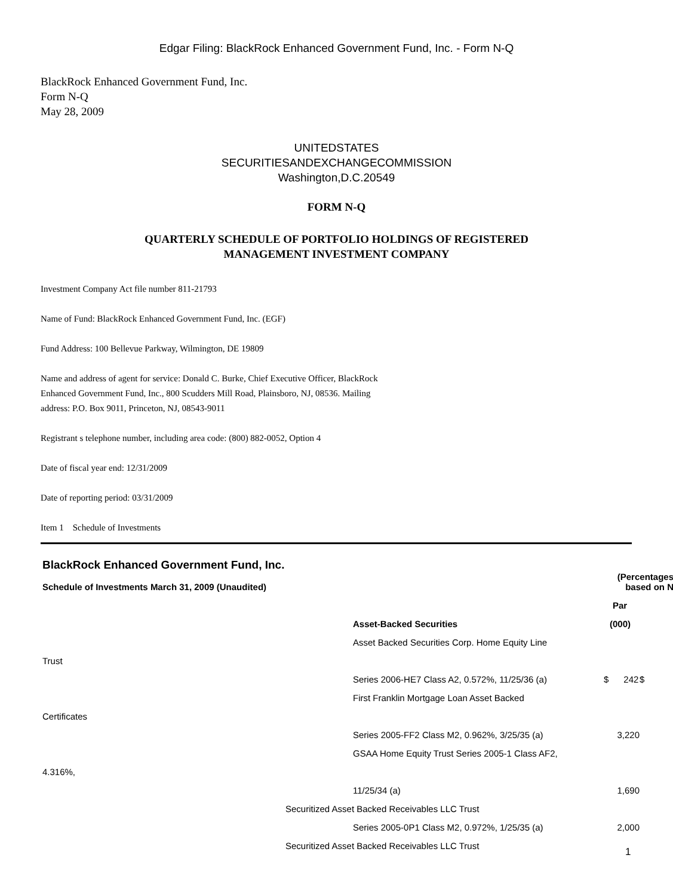Edgar Filing: BlackRock Enhanced Government Fund, Inc. - Form N-Q
BlackRock Enhanced Government Fund, Inc.
Form N-Q
May 28, 2009
UNITEDSTATES
SECURITIESANDEXCHANGECOMMISSION
Washington,D.C.20549
FORM N-Q
QUARTERLY SCHEDULE OF PORTFOLIO HOLDINGS OF REGISTERED
MANAGEMENT INVESTMENT COMPANY
Investment Company Act file number 811-21793
Name of Fund: BlackRock Enhanced Government Fund, Inc. (EGF)
Fund Address: 100 Bellevue Parkway, Wilmington, DE 19809
Name and address of agent for service: Donald C. Burke, Chief Executive Officer, BlackRock
Enhanced Government Fund, Inc., 800 Scudders Mill Road, Plainsboro, NJ, 08536. Mailing
address: P.O. Box 9011, Princeton, NJ, 08543-9011
Registrant s telephone number, including area code: (800) 882-0052, Option 4
Date of fiscal year end: 12/31/2009
Date of reporting period: 03/31/2009
Item 1 Schedule of Investments
BlackRock Enhanced Government Fund, Inc.
| Schedule of Investments March 31, 2009 (Unaudited) | | (Percentages based on N | |
| | | Par | |
| | Asset-Backed Securities | (000) | |
| | Asset Backed Securities Corp. Home Equity Line | | |
| Trust | | | |
| | Series 2006-HE7 Class A2, 0.572%, 11/25/36 (a) | $ 242 | $ |
| | First Franklin Mortgage Loan Asset Backed | | |
| Certificates | | | |
| | Series 2005-FF2 Class M2, 0.962%, 3/25/35 (a) | 3,220 | |
| | GSAA Home Equity Trust Series 2005-1 Class AF2, | | |
| 4.316%, | | | |
| | 11/25/34 (a) | 1,690 | |
| Securitized Asset Backed Receivables LLC Trust | | | |
| | Series 2005-0P1 Class M2, 0.972%, 1/25/35 (a) | 2,000 | |
| Securitized Asset Backed Receivables LLC Trust | | | |
1